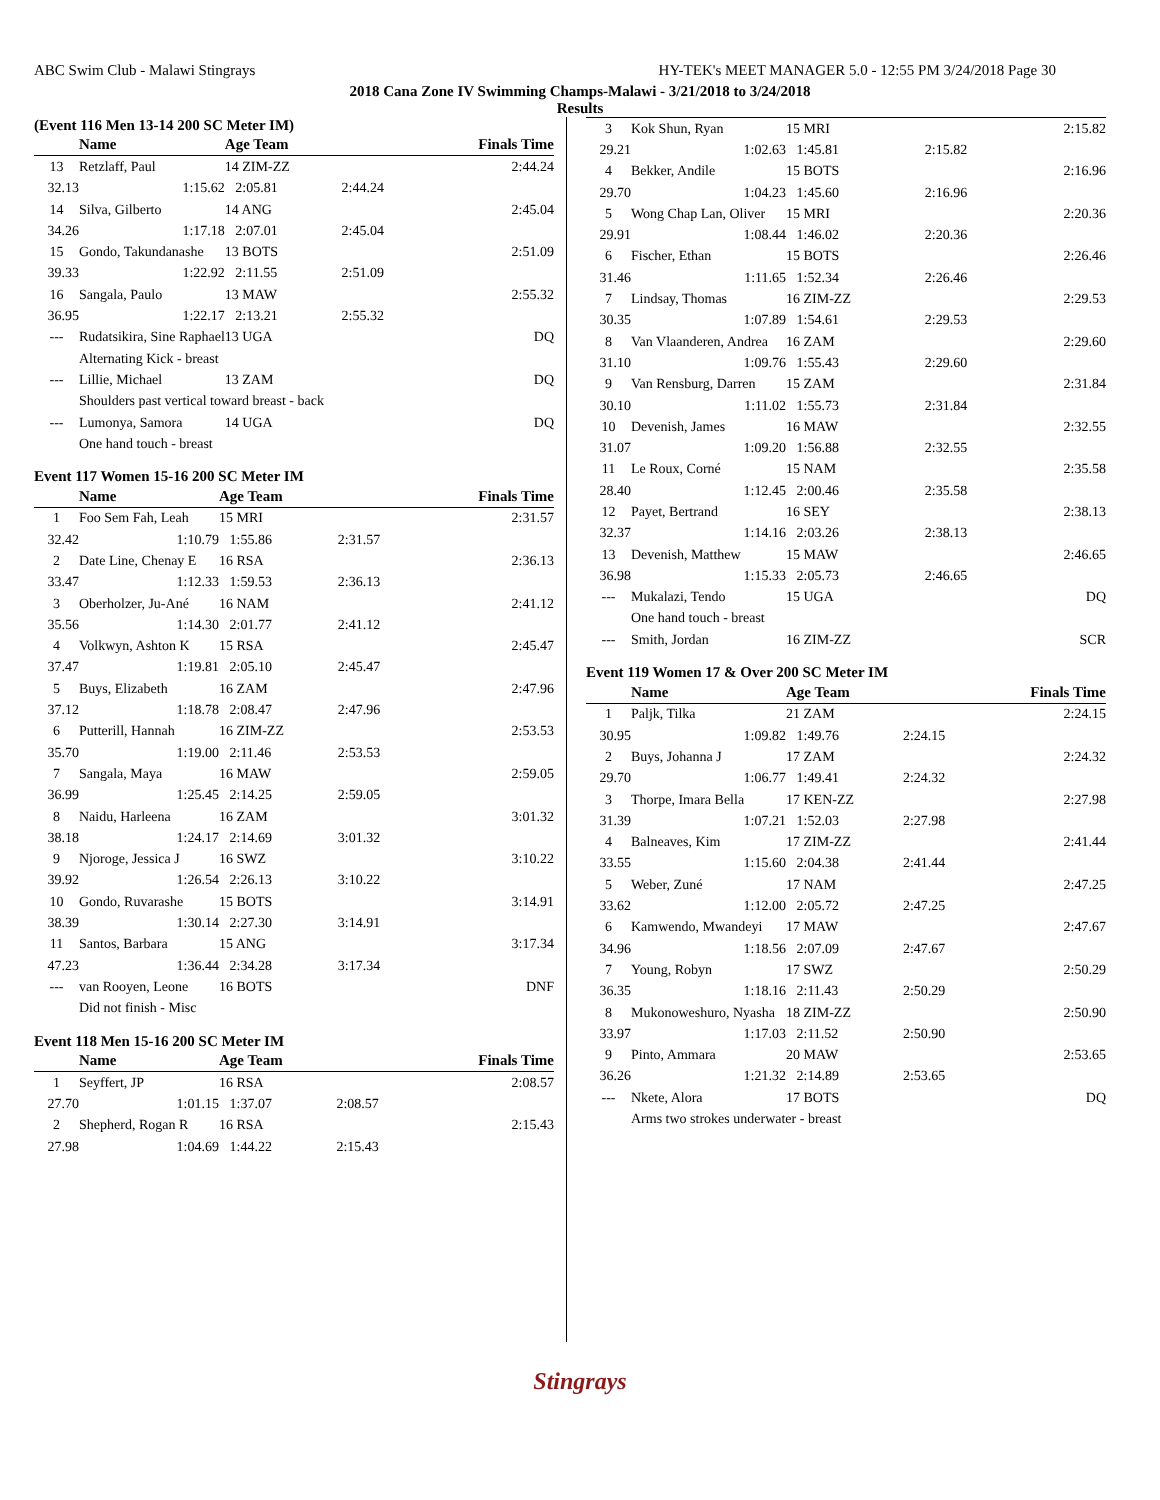ABC Swim Club - Malawi Stingrays HY-TEK's MEET MANAGER 5.0 - 12:55 PM 3/24/2018 Page 30
2018 Cana Zone IV Swimming Champs-Malawi - 3/21/2018 to 3/24/2018
Results
(Event 116 Men 13-14 200 SC Meter IM)
| | Name | Age Team | | Finals Time |
| --- | --- | --- | --- | --- |
| 13 | Retzlaff, Paul | 14 ZIM-ZZ | | 2:44.24 |
| 32.13 | 1:15.62 | 2:05.81 | 2:44.24 | |
| 14 | Silva, Gilberto | 14 ANG | | 2:45.04 |
| 34.26 | 1:17.18 | 2:07.01 | 2:45.04 | |
| 15 | Gondo, Takundanashe | 13 BOTS | | 2:51.09 |
| 39.33 | 1:22.92 | 2:11.55 | 2:51.09 | |
| 16 | Sangala, Paulo | 13 MAW | | 2:55.32 |
| 36.95 | 1:22.17 | 2:13.21 | 2:55.32 | |
| --- | Rudatsikira, Sine Raphael | 13 UGA | | DQ |
| | Alternating Kick - breast | | | |
| --- | Lillie, Michael | 13 ZAM | | DQ |
| | Shoulders past vertical toward breast - back | | | |
| --- | Lumonya, Samora | 14 UGA | | DQ |
| | One hand touch - breast | | | |
Event 117 Women 15-16 200 SC Meter IM
| | Name | Age Team | | Finals Time |
| --- | --- | --- | --- | --- |
| 1 | Foo Sem Fah, Leah | 15 MRI | | 2:31.57 |
| 32.42 | 1:10.79 | 1:55.86 | 2:31.57 | |
| 2 | Date Line, Chenay E | 16 RSA | | 2:36.13 |
| 33.47 | 1:12.33 | 1:59.53 | 2:36.13 | |
| 3 | Oberholzer, Ju-Ané | 16 NAM | | 2:41.12 |
| 35.56 | 1:14.30 | 2:01.77 | 2:41.12 | |
| 4 | Volkwyn, Ashton K | 15 RSA | | 2:45.47 |
| 37.47 | 1:19.81 | 2:05.10 | 2:45.47 | |
| 5 | Buys, Elizabeth | 16 ZAM | | 2:47.96 |
| 37.12 | 1:18.78 | 2:08.47 | 2:47.96 | |
| 6 | Putterill, Hannah | 16 ZIM-ZZ | | 2:53.53 |
| 35.70 | 1:19.00 | 2:11.46 | 2:53.53 | |
| 7 | Sangala, Maya | 16 MAW | | 2:59.05 |
| 36.99 | 1:25.45 | 2:14.25 | 2:59.05 | |
| 8 | Naidu, Harleena | 16 ZAM | | 3:01.32 |
| 38.18 | 1:24.17 | 2:14.69 | 3:01.32 | |
| 9 | Njoroge, Jessica J | 16 SWZ | | 3:10.22 |
| 39.92 | 1:26.54 | 2:26.13 | 3:10.22 | |
| 10 | Gondo, Ruvarashe | 15 BOTS | | 3:14.91 |
| 38.39 | 1:30.14 | 2:27.30 | 3:14.91 | |
| 11 | Santos, Barbara | 15 ANG | | 3:17.34 |
| 47.23 | 1:36.44 | 2:34.28 | 3:17.34 | |
| --- | van Rooyen, Leone | 16 BOTS | | DNF |
| | Did not finish - Misc | | | |
Event 118 Men 15-16 200 SC Meter IM
| | Name | Age Team | | Finals Time |
| --- | --- | --- | --- | --- |
| 1 | Seyffert, JP | 16 RSA | | 2:08.57 |
| 27.70 | 1:01.15 | 1:37.07 | 2:08.57 | |
| 2 | Shepherd, Rogan R | 16 RSA | | 2:15.43 |
| 27.98 | 1:04.69 | 1:44.22 | 2:15.43 | |
| 3 | Kok Shun, Ryan | 15 MRI | | 2:15.82 |
| 29.21 | 1:02.63 | 1:45.81 | 2:15.82 | |
| 4 | Bekker, Andile | 15 BOTS | | 2:16.96 |
| 29.70 | 1:04.23 | 1:45.60 | 2:16.96 | |
| 5 | Wong Chap Lan, Oliver | 15 MRI | | 2:20.36 |
| 29.91 | 1:08.44 | 1:46.02 | 2:20.36 | |
| 6 | Fischer, Ethan | 15 BOTS | | 2:26.46 |
| 31.46 | 1:11.65 | 1:52.34 | 2:26.46 | |
| 7 | Lindsay, Thomas | 16 ZIM-ZZ | | 2:29.53 |
| 30.35 | 1:07.89 | 1:54.61 | 2:29.53 | |
| 8 | Van Vlaanderen, Andrea | 16 ZAM | | 2:29.60 |
| 31.10 | 1:09.76 | 1:55.43 | 2:29.60 | |
| 9 | Van Rensburg, Darren | 15 ZAM | | 2:31.84 |
| 30.10 | 1:11.02 | 1:55.73 | 2:31.84 | |
| 10 | Devenish, James | 16 MAW | | 2:32.55 |
| 31.07 | 1:09.20 | 1:56.88 | 2:32.55 | |
| 11 | Le Roux, Corné | 15 NAM | | 2:35.58 |
| 28.40 | 1:12.45 | 2:00.46 | 2:35.58 | |
| 12 | Payet, Bertrand | 16 SEY | | 2:38.13 |
| 32.37 | 1:14.16 | 2:03.26 | 2:38.13 | |
| 13 | Devenish, Matthew | 15 MAW | | 2:46.65 |
| 36.98 | 1:15.33 | 2:05.73 | 2:46.65 | |
| --- | Mukalazi, Tendo | 15 UGA | | DQ |
| | One hand touch - breast | | | |
| --- | Smith, Jordan | 16 ZIM-ZZ | | SCR |
Event 119 Women 17 & Over 200 SC Meter IM
| | Name | Age Team | | Finals Time |
| --- | --- | --- | --- | --- |
| 1 | Paljk, Tilka | 21 ZAM | | 2:24.15 |
| 30.95 | 1:09.82 | 1:49.76 | 2:24.15 | |
| 2 | Buys, Johanna J | 17 ZAM | | 2:24.32 |
| 29.70 | 1:06.77 | 1:49.41 | 2:24.32 | |
| 3 | Thorpe, Imara Bella | 17 KEN-ZZ | | 2:27.98 |
| 31.39 | 1:07.21 | 1:52.03 | 2:27.98 | |
| 4 | Balneaves, Kim | 17 ZIM-ZZ | | 2:41.44 |
| 33.55 | 1:15.60 | 2:04.38 | 2:41.44 | |
| 5 | Weber, Zuné | 17 NAM | | 2:47.25 |
| 33.62 | 1:12.00 | 2:05.72 | 2:47.25 | |
| 6 | Kamwendo, Mwandeyi | 17 MAW | | 2:47.67 |
| 34.96 | 1:18.56 | 2:07.09 | 2:47.67 | |
| 7 | Young, Robyn | 17 SWZ | | 2:50.29 |
| 36.35 | 1:18.16 | 2:11.43 | 2:50.29 | |
| 8 | Mukonoweshuro, Nyasha | 18 ZIM-ZZ | | 2:50.90 |
| 33.97 | 1:17.03 | 2:11.52 | 2:50.90 | |
| 9 | Pinto, Ammara | 20 MAW | | 2:53.65 |
| 36.26 | 1:21.32 | 2:14.89 | 2:53.65 | |
| --- | Nkete, Alora | 17 BOTS | | DQ |
| | Arms two strokes underwater - breast | | | |
Stingrays